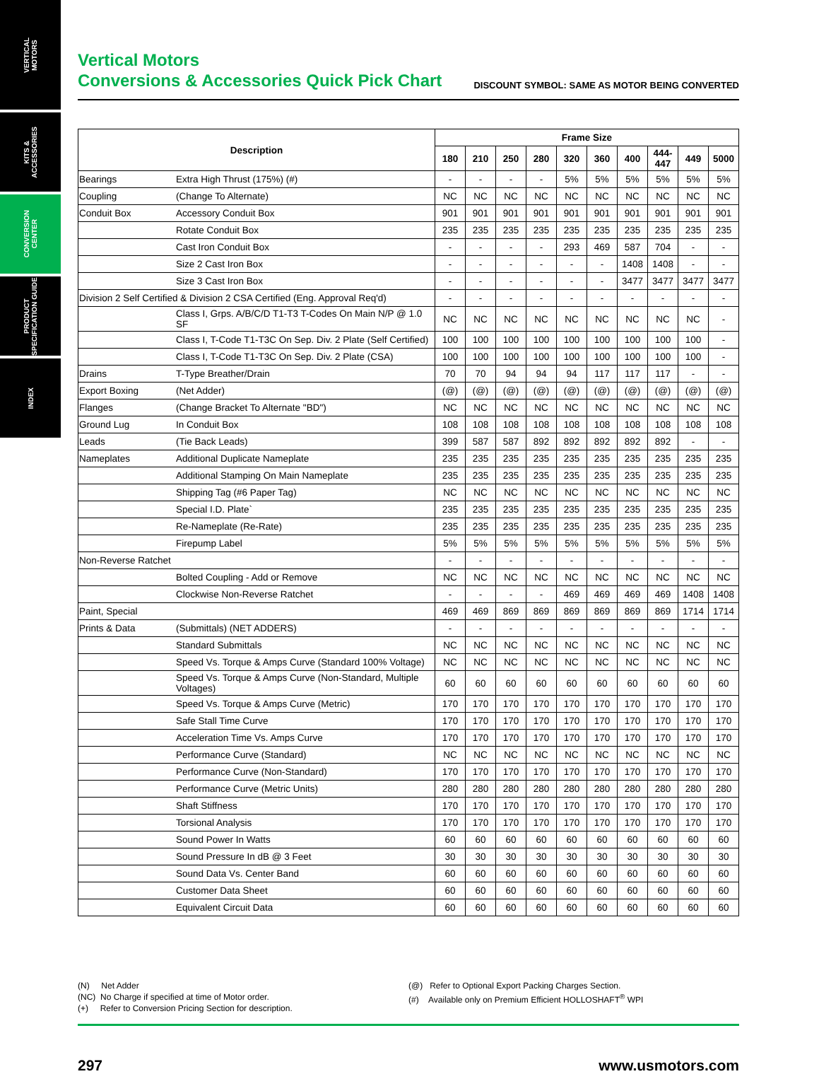VERTICAL
MOTORS
KITS &
ACCESSORIES
CONVERSION
CENTER
PRODUCT
SPECIFICATION GUIDE
INDEX
Vertical Motors
Conversions & Accessories Quick Pick Chart
DISCOUNT SYMBOL: SAME AS MOTOR BEING CONVERTED
| Description | | Frame Size | | | | | | | | | |
| --- | --- | --- | --- | --- | --- | --- | --- | --- | --- | --- | --- |
| | | 180 | 210 | 250 | 280 | 320 | 360 | 400 | 444-447 | 449 | 5000 |
| Bearings | Extra High Thrust (175%) (#) | - | - | - | - | 5% | 5% | 5% | 5% | 5% | 5% |
| Coupling | (Change To Alternate) | NC | NC | NC | NC | NC | NC | NC | NC | NC | NC |
| Conduit Box | Accessory Conduit Box | 901 | 901 | 901 | 901 | 901 | 901 | 901 | 901 | 901 | 901 |
| | Rotate Conduit Box | 235 | 235 | 235 | 235 | 235 | 235 | 235 | 235 | 235 | 235 |
| | Cast Iron Conduit Box | - | - | - | - | 293 | 469 | 587 | 704 | - | - |
| | Size 2 Cast Iron Box | - | - | - | - | - | - | 1408 | 1408 | - | - |
| | Size 3 Cast Iron Box | - | - | - | - | - | - | 3477 | 3477 | 3477 | 3477 |
| Division 2 Self Certified & Division 2 CSA Certified (Eng. Approval Req'd) | | - | - | - | - | - | - | - | - | - | - |
| | Class I, Grps. A/B/C/D T1-T3 T-Codes On Main N/P @ 1.0 SF | NC | NC | NC | NC | NC | NC | NC | NC | NC | - |
| | Class I, T-Code T1-T3C On Sep. Div. 2 Plate (Self Certified) | 100 | 100 | 100 | 100 | 100 | 100 | 100 | 100 | 100 | - |
| | Class I, T-Code T1-T3C On Sep. Div. 2 Plate (CSA) | 100 | 100 | 100 | 100 | 100 | 100 | 100 | 100 | 100 | - |
| Drains | T-Type Breather/Drain | 70 | 70 | 94 | 94 | 94 | 117 | 117 | 117 | - | - |
| Export Boxing | (Net Adder) | (@) | (@) | (@) | (@) | (@) | (@) | (@) | (@) | (@) | (@) |
| Flanges | (Change Bracket To Alternate "BD") | NC | NC | NC | NC | NC | NC | NC | NC | NC | NC |
| Ground Lug | In Conduit Box | 108 | 108 | 108 | 108 | 108 | 108 | 108 | 108 | 108 | 108 |
| Leads | (Tie Back Leads) | 399 | 587 | 587 | 892 | 892 | 892 | 892 | 892 | - | - |
| Nameplates | Additional Duplicate Nameplate | 235 | 235 | 235 | 235 | 235 | 235 | 235 | 235 | 235 | 235 |
| | Additional Stamping On Main Nameplate | 235 | 235 | 235 | 235 | 235 | 235 | 235 | 235 | 235 | 235 |
| | Shipping Tag (#6 Paper Tag) | NC | NC | NC | NC | NC | NC | NC | NC | NC | NC |
| | Special I.D. Plate` | 235 | 235 | 235 | 235 | 235 | 235 | 235 | 235 | 235 | 235 |
| | Re-Nameplate (Re-Rate) | 235 | 235 | 235 | 235 | 235 | 235 | 235 | 235 | 235 | 235 |
| | Firepump Label | 5% | 5% | 5% | 5% | 5% | 5% | 5% | 5% | 5% | 5% |
| Non-Reverse Ratchet | | - | - | - | - | - | - | - | - | - | - |
| | Bolted Coupling - Add or Remove | NC | NC | NC | NC | NC | NC | NC | NC | NC | NC |
| | Clockwise Non-Reverse Ratchet | - | - | - | - | 469 | 469 | 469 | 469 | 1408 | 1408 |
| Paint, Special | | 469 | 469 | 869 | 869 | 869 | 869 | 869 | 869 | 1714 | 1714 |
| Prints & Data | (Submittals) (NET ADDERS) | - | - | - | - | - | - | - | - | - | - |
| | Standard Submittals | NC | NC | NC | NC | NC | NC | NC | NC | NC | NC |
| | Speed Vs. Torque & Amps Curve (Standard 100% Voltage) | NC | NC | NC | NC | NC | NC | NC | NC | NC | NC |
| | Speed Vs. Torque & Amps Curve (Non-Standard, Multiple Voltages) | 60 | 60 | 60 | 60 | 60 | 60 | 60 | 60 | 60 | 60 |
| | Speed Vs. Torque & Amps Curve (Metric) | 170 | 170 | 170 | 170 | 170 | 170 | 170 | 170 | 170 | 170 |
| | Safe Stall Time Curve | 170 | 170 | 170 | 170 | 170 | 170 | 170 | 170 | 170 | 170 |
| | Acceleration Time Vs. Amps Curve | 170 | 170 | 170 | 170 | 170 | 170 | 170 | 170 | 170 | 170 |
| | Performance Curve (Standard) | NC | NC | NC | NC | NC | NC | NC | NC | NC | NC |
| | Performance Curve (Non-Standard) | 170 | 170 | 170 | 170 | 170 | 170 | 170 | 170 | 170 | 170 |
| | Performance Curve (Metric Units) | 280 | 280 | 280 | 280 | 280 | 280 | 280 | 280 | 280 | 280 |
| | Shaft Stiffness | 170 | 170 | 170 | 170 | 170 | 170 | 170 | 170 | 170 | 170 |
| | Torsional Analysis | 170 | 170 | 170 | 170 | 170 | 170 | 170 | 170 | 170 | 170 |
| | Sound Power In Watts | 60 | 60 | 60 | 60 | 60 | 60 | 60 | 60 | 60 | 60 |
| | Sound Pressure In dB @ 3 Feet | 30 | 30 | 30 | 30 | 30 | 30 | 30 | 30 | 30 | 30 |
| | Sound Data Vs. Center Band | 60 | 60 | 60 | 60 | 60 | 60 | 60 | 60 | 60 | 60 |
| | Customer Data Sheet | 60 | 60 | 60 | 60 | 60 | 60 | 60 | 60 | 60 | 60 |
| | Equivalent Circuit Data | 60 | 60 | 60 | 60 | 60 | 60 | 60 | 60 | 60 | 60 |
(N) Net Adder
(NC) No Charge if specified at time of Motor order.
(+) Refer to Conversion Pricing Section for description.
(@) Refer to Optional Export Packing Charges Section.
(#) Available only on Premium Efficient HOLLOSHAFT<sup>®</sup> WPI
297 www.usmotors.com